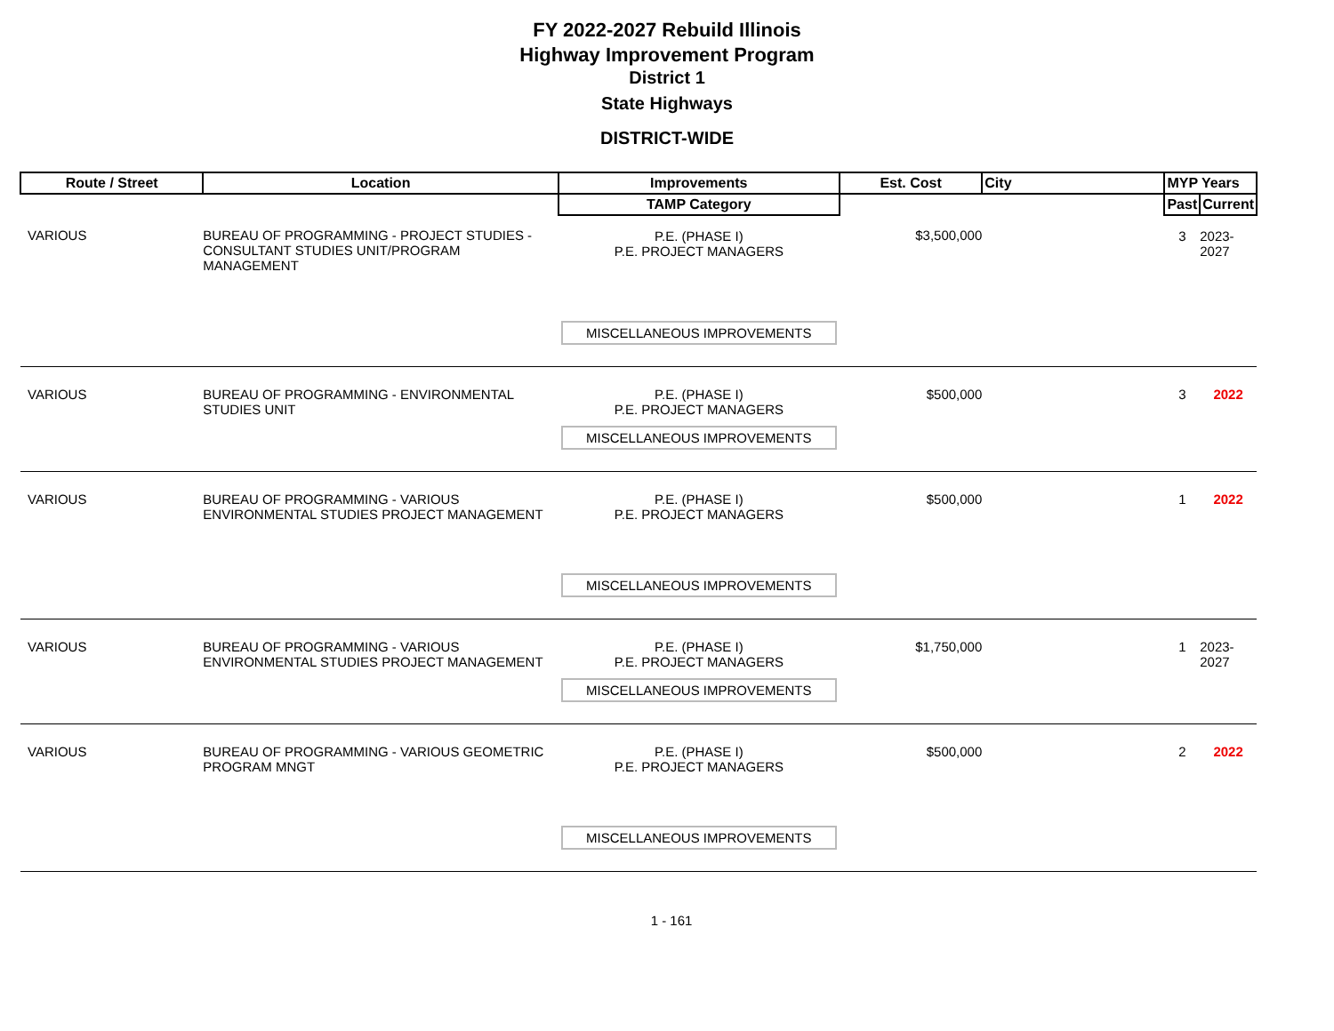FY 2022-2027 Rebuild Illinois
Highway Improvement Program
District 1
State Highways
DISTRICT-WIDE
| Route / Street | Location | Improvements | Est. Cost | City | MYP Years | |
| --- | --- | --- | --- | --- | --- | --- |
| | | TAMP Category | | | Past | Current |
| VARIOUS | BUREAU OF PROGRAMMING - PROJECT STUDIES - CONSULTANT STUDIES UNIT/PROGRAM MANAGEMENT | P.E. (PHASE I) P.E. PROJECT MANAGERS MISCELLANEOUS IMPROVEMENTS | $3,500,000 | | 3 | 2023-2027 |
| VARIOUS | BUREAU OF PROGRAMMING - ENVIRONMENTAL STUDIES UNIT | P.E. (PHASE I) P.E. PROJECT MANAGERS MISCELLANEOUS IMPROVEMENTS | $500,000 | | 3 | 2022 |
| VARIOUS | BUREAU OF PROGRAMMING - VARIOUS ENVIRONMENTAL STUDIES PROJECT MANAGEMENT | P.E. (PHASE I) P.E. PROJECT MANAGERS MISCELLANEOUS IMPROVEMENTS | $500,000 | | 1 | 2022 |
| VARIOUS | BUREAU OF PROGRAMMING - VARIOUS ENVIRONMENTAL STUDIES PROJECT MANAGEMENT | P.E. (PHASE I) P.E. PROJECT MANAGERS MISCELLANEOUS IMPROVEMENTS | $1,750,000 | | 1 | 2023-2027 |
| VARIOUS | BUREAU OF PROGRAMMING - VARIOUS GEOMETRIC PROGRAM MNGT | P.E. (PHASE I) P.E. PROJECT MANAGERS MISCELLANEOUS IMPROVEMENTS | $500,000 | | 2 | 2022 |
1 - 161